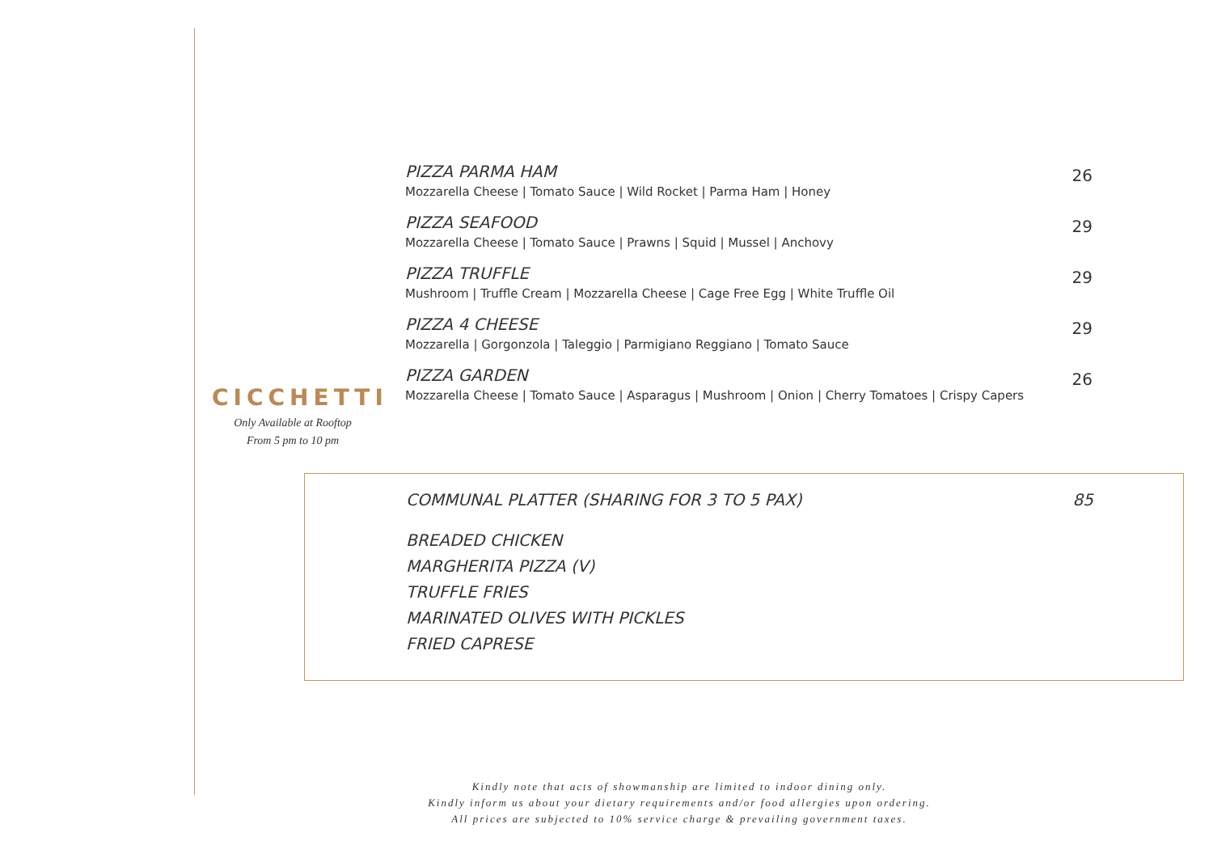PIZZA PARMA HAM
Mozzarella Cheese | Tomato Sauce | Wild Rocket | Parma Ham | Honey
26
PIZZA SEAFOOD
Mozzarella Cheese | Tomato Sauce | Prawns | Squid | Mussel | Anchovy
29
PIZZA TRUFFLE
Mushroom | Truffle Cream | Mozzarella Cheese | Cage Free Egg | White Truffle Oil
29
PIZZA 4 CHEESE
Mozzarella | Gorgonzola | Taleggio | Parmigiano Reggiano | Tomato Sauce
29
PIZZA GARDEN
Mozzarella Cheese | Tomato Sauce | Asparagus | Mushroom | Onion | Cherry Tomatoes | Crispy Capers
26
CICCHETTI
Only Available at Rooftop
From 5 pm to 10 pm
COMMUNAL PLATTER (SHARING FOR 3 TO 5 PAX) 85
BREADED CHICKEN
MARGHERITA PIZZA (V)
TRUFFLE FRIES
MARINATED OLIVES WITH PICKLES
FRIED CAPRESE
Kindly note that acts of showmanship are limited to indoor dining only.
Kindly inform us about your dietary requirements and/or food allergies upon ordering.
All prices are subjected to 10% service charge & prevailing government taxes.